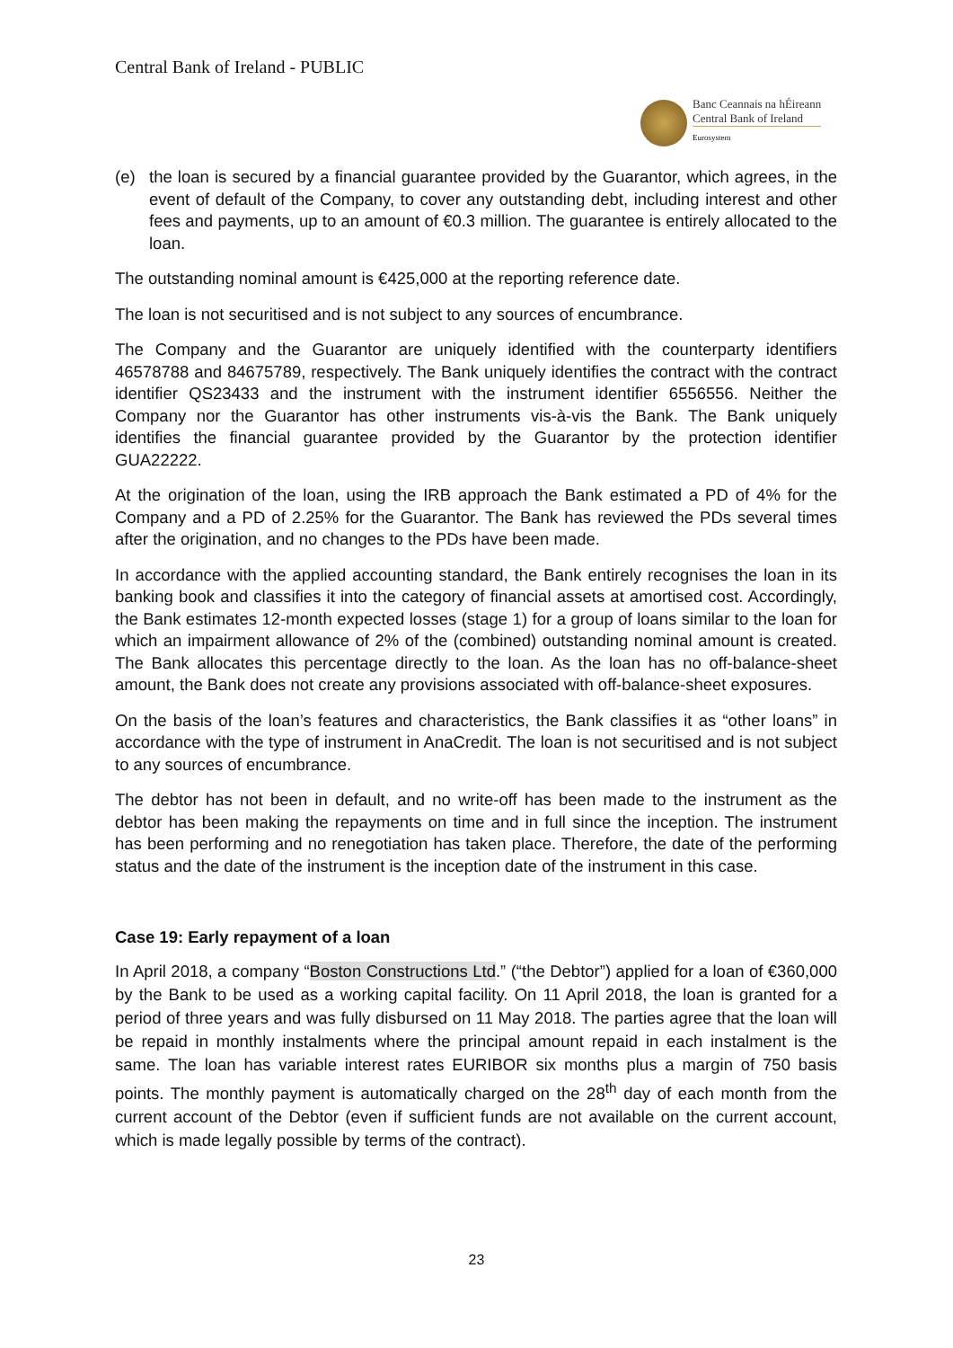Central Bank of Ireland - PUBLIC
Banc Ceannais na hÉireann
Central Bank of Ireland
Eurosystem
(e) the loan is secured by a financial guarantee provided by the Guarantor, which agrees, in the event of default of the Company, to cover any outstanding debt, including interest and other fees and payments, up to an amount of €0.3 million. The guarantee is entirely allocated to the loan.
The outstanding nominal amount is €425,000 at the reporting reference date.
The loan is not securitised and is not subject to any sources of encumbrance.
The Company and the Guarantor are uniquely identified with the counterparty identifiers 46578788 and 84675789, respectively. The Bank uniquely identifies the contract with the contract identifier QS23433 and the instrument with the instrument identifier 6556556. Neither the Company nor the Guarantor has other instruments vis-à-vis the Bank. The Bank uniquely identifies the financial guarantee provided by the Guarantor by the protection identifier GUA22222.
At the origination of the loan, using the IRB approach the Bank estimated a PD of 4% for the Company and a PD of 2.25% for the Guarantor. The Bank has reviewed the PDs several times after the origination, and no changes to the PDs have been made.
In accordance with the applied accounting standard, the Bank entirely recognises the loan in its banking book and classifies it into the category of financial assets at amortised cost. Accordingly, the Bank estimates 12-month expected losses (stage 1) for a group of loans similar to the loan for which an impairment allowance of 2% of the (combined) outstanding nominal amount is created. The Bank allocates this percentage directly to the loan. As the loan has no off-balance-sheet amount, the Bank does not create any provisions associated with off-balance-sheet exposures.
On the basis of the loan’s features and characteristics, the Bank classifies it as “other loans” in accordance with the type of instrument in AnaCredit. The loan is not securitised and is not subject to any sources of encumbrance.
The debtor has not been in default, and no write-off has been made to the instrument as the debtor has been making the repayments on time and in full since the inception. The instrument has been performing and no renegotiation has taken place. Therefore, the date of the performing status and the date of the instrument is the inception date of the instrument in this case.
Case 19: Early repayment of a loan
In April 2018, a company “Boston Constructions Ltd.” (“the Debtor”) applied for a loan of €360,000 by the Bank to be used as a working capital facility. On 11 April 2018, the loan is granted for a period of three years and was fully disbursed on 11 May 2018. The parties agree that the loan will be repaid in monthly instalments where the principal amount repaid in each instalment is the same. The loan has variable interest rates EURIBOR six months plus a margin of 750 basis points. The monthly payment is automatically charged on the 28<sup>th</sup> day of each month from the current account of the Debtor (even if sufficient funds are not available on the current account, which is made legally possible by terms of the contract).
23